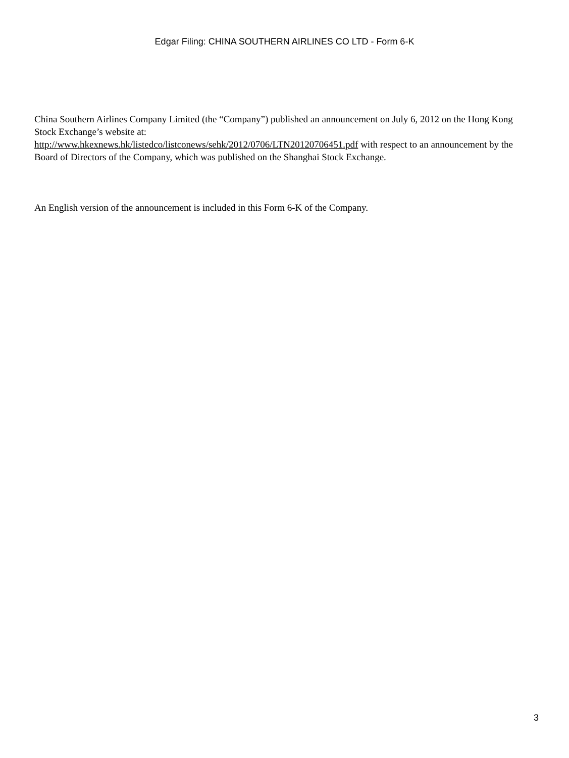Edgar Filing: CHINA SOUTHERN AIRLINES CO LTD - Form 6-K
China Southern Airlines Company Limited (the “Company”) published an announcement on July 6, 2012 on the Hong Kong Stock Exchange’s website at:
http://www.hkexnews.hk/listedco/listconews/sehk/2012/0706/LTN20120706451.pdf with respect to an announcement by the Board of Directors of the Company, which was published on the Shanghai Stock Exchange.
An English version of the announcement is included in this Form 6-K of the Company.
3